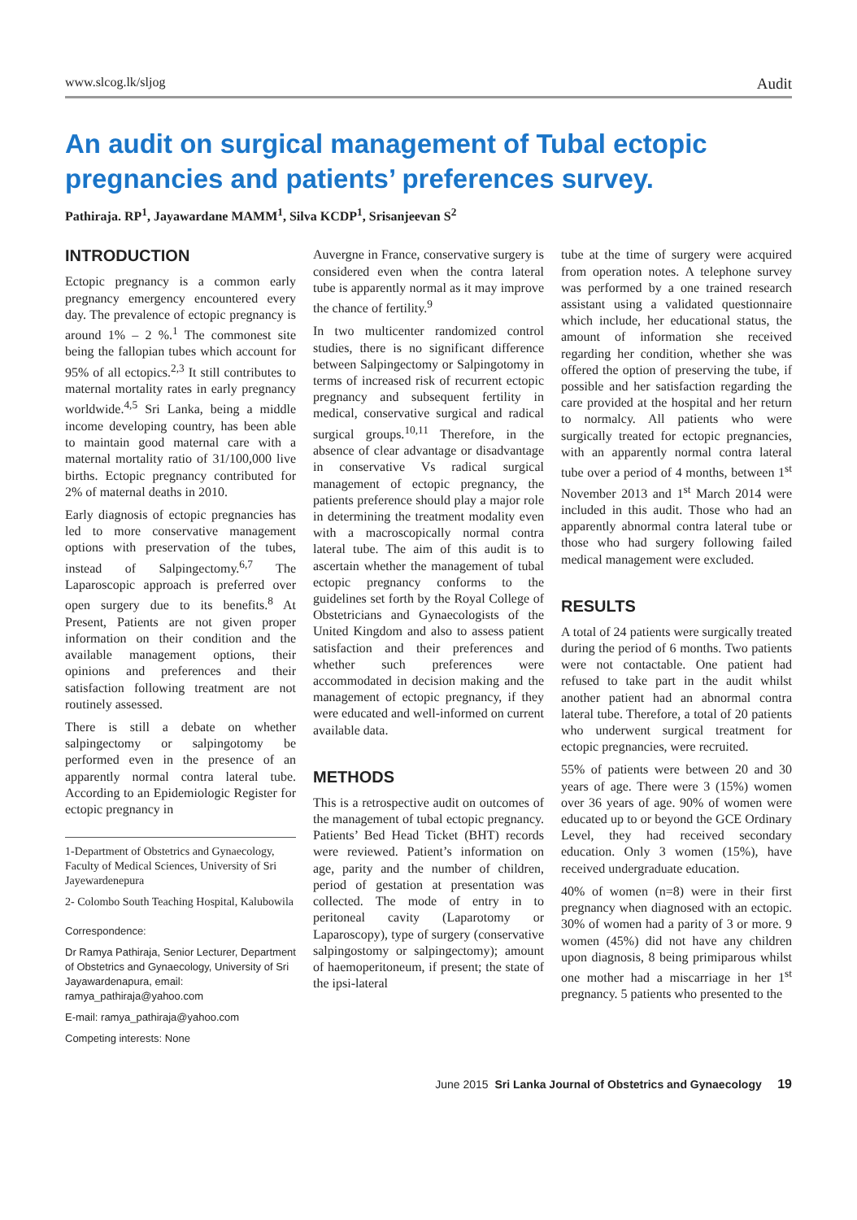www.slcog.lk/sljog Audit
An audit on surgical management of Tubal ectopic pregnancies and patients’ preferences survey.
Pathiraja. RP<sup>1</sup>, Jayawardane MAMM<sup>1</sup>, Silva KCDP<sup>1</sup>, Srisanjeevan S<sup>2</sup>
INTRODUCTION
Ectopic pregnancy is a common early pregnancy emergency encountered every day. The prevalence of ectopic pregnancy is around 1% – 2 %.<sup>1</sup> The commonest site being the fallopian tubes which account for 95% of all ectopics.<sup>2,3</sup> It still contributes to maternal mortality rates in early pregnancy worldwide.<sup>4,5</sup> Sri Lanka, being a middle income developing country, has been able to maintain good maternal care with a maternal mortality ratio of 31/100,000 live births. Ectopic pregnancy contributed for 2% of maternal deaths in 2010.
Early diagnosis of ectopic pregnancies has led to more conservative management options with preservation of the tubes, instead of Salpingectomy.<sup>6,7</sup> The Laparoscopic approach is preferred over open surgery due to its benefits.<sup>8</sup> At Present, Patients are not given proper information on their condition and the available management options, their opinions and preferences and their satisfaction following treatment are not routinely assessed.
There is still a debate on whether salpingectomy or salpingotomy be performed even in the presence of an apparently normal contra lateral tube. According to an Epidemiologic Register for ectopic pregnancy in
1-Department of Obstetrics and Gynaecology, Faculty of Medical Sciences, University of Sri Jayewardenepura
2- Colombo South Teaching Hospital, Kalubowila
Correspondence:
Dr Ramya Pathiraja, Senior Lecturer, Department of Obstetrics and Gynaecology, University of Sri Jayawardenapura, email: ramya_pathiraja@yahoo.com
E-mail: ramya_pathiraja@yahoo.com
Competing interests: None
Auvergne in France, conservative surgery is considered even when the contra lateral tube is apparently normal as it may improve the chance of fertility.<sup>9</sup>
In two multicenter randomized control studies, there is no significant difference between Salpingectomy or Salpingotomy in terms of increased risk of recurrent ectopic pregnancy and subsequent fertility in medical, conservative surgical and radical surgical groups.<sup>10,11</sup> Therefore, in the absence of clear advantage or disadvantage in conservative Vs radical surgical management of ectopic pregnancy, the patients preference should play a major role in determining the treatment modality even with a macroscopically normal contra lateral tube. The aim of this audit is to ascertain whether the management of tubal ectopic pregnancy conforms to the guidelines set forth by the Royal College of Obstetricians and Gynaecologists of the United Kingdom and also to assess patient satisfaction and their preferences and whether such preferences were accommodated in decision making and the management of ectopic pregnancy, if they were educated and well-informed on current available data.
METHODS
This is a retrospective audit on outcomes of the management of tubal ectopic pregnancy. Patients’ Bed Head Ticket (BHT) records were reviewed. Patient’s information on age, parity and the number of children, period of gestation at presentation was collected. The mode of entry in to peritoneal cavity (Laparotomy or Laparoscopy), type of surgery (conservative salpingostomy or salpingectomy); amount of haemoperitoneum, if present; the state of the ipsi-lateral
tube at the time of surgery were acquired from operation notes. A telephone survey was performed by a one trained research assistant using a validated questionnaire which include, her educational status, the amount of information she received regarding her condition, whether she was offered the option of preserving the tube, if possible and her satisfaction regarding the care provided at the hospital and her return to normalcy. All patients who were surgically treated for ectopic pregnancies, with an apparently normal contra lateral tube over a period of 4 months, between 1<sup>st</sup> November 2013 and 1<sup>st</sup> March 2014 were included in this audit. Those who had an apparently abnormal contra lateral tube or those who had surgery following failed medical management were excluded.
RESULTS
A total of 24 patients were surgically treated during the period of 6 months. Two patients were not contactable. One patient had refused to take part in the audit whilst another patient had an abnormal contra lateral tube. Therefore, a total of 20 patients who underwent surgical treatment for ectopic pregnancies, were recruited.
55% of patients were between 20 and 30 years of age. There were 3 (15%) women over 36 years of age. 90% of women were educated up to or beyond the GCE Ordinary Level, they had received secondary education. Only 3 women (15%), have received undergraduate education.
40% of women (n=8) were in their first pregnancy when diagnosed with an ectopic. 30% of women had a parity of 3 or more. 9 women (45%) did not have any children upon diagnosis, 8 being primiparous whilst one mother had a miscarriage in her 1<sup>st</sup> pregnancy. 5 patients who presented to the
June 2015 Sri Lanka Journal of Obstetrics and Gynaecology 19